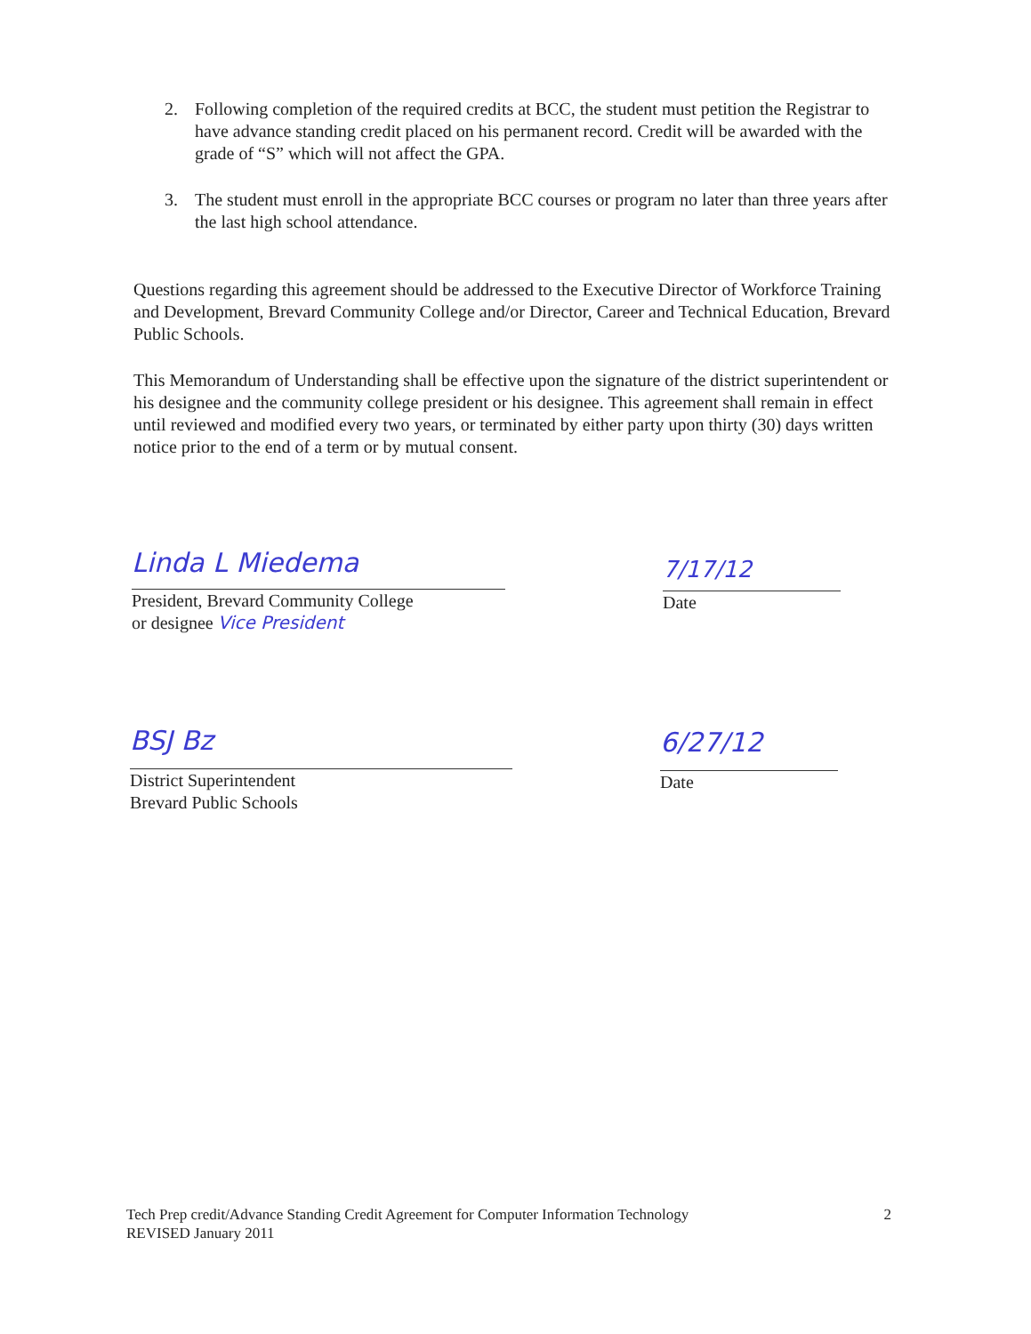2. Following completion of the required credits at BCC, the student must petition the Registrar to have advance standing credit placed on his permanent record. Credit will be awarded with the grade of “S” which will not affect the GPA.
3. The student must enroll in the appropriate BCC courses or program no later than three years after the last high school attendance.
Questions regarding this agreement should be addressed to the Executive Director of Workforce Training and Development, Brevard Community College and/or Director, Career and Technical Education, Brevard Public Schools.
This Memorandum of Understanding shall be effective upon the signature of the district superintendent or his designee and the community college president or his designee. This agreement shall remain in effect until reviewed and modified every two years, or terminated by either party upon thirty (30) days written notice prior to the end of a term or by mutual consent.
Linda L Miedema
President, Brevard Community College
or designee Vice President
7/17/12
Date
BSJ Bz
District Superintendent
Brevard Public Schools
6/27/12
Date
Tech Prep credit/Advance Standing Credit Agreement for Computer Information Technology
REVISED January 2011 2